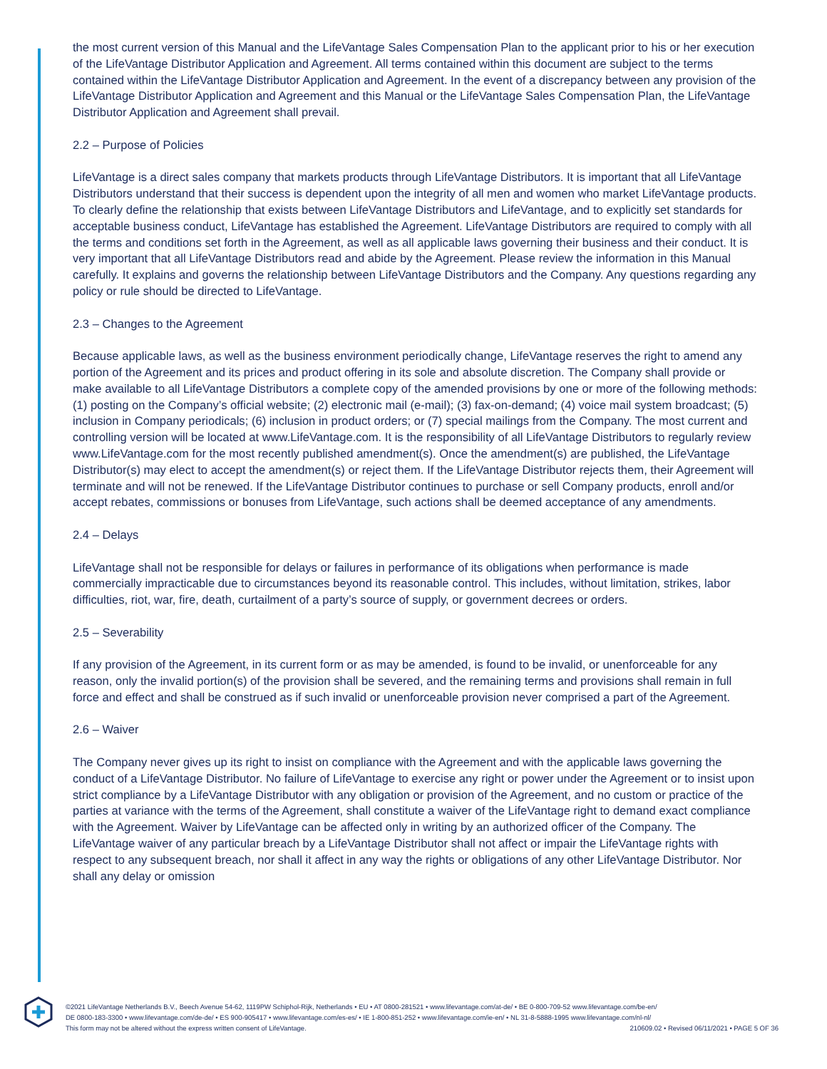the most current version of this Manual and the LifeVantage Sales Compensation Plan to the applicant prior to his or her execution of the LifeVantage Distributor Application and Agreement. All terms contained within this document are subject to the terms contained within the LifeVantage Distributor Application and Agreement. In the event of a discrepancy between any provision of the LifeVantage Distributor Application and Agreement and this Manual or the LifeVantage Sales Compensation Plan, the LifeVantage Distributor Application and Agreement shall prevail.
2.2 – Purpose of Policies
LifeVantage is a direct sales company that markets products through LifeVantage Distributors. It is important that all LifeVantage Distributors understand that their success is dependent upon the integrity of all men and women who market LifeVantage products. To clearly define the relationship that exists between LifeVantage Distributors and LifeVantage, and to explicitly set standards for acceptable business conduct, LifeVantage has established the Agreement. LifeVantage Distributors are required to comply with all the terms and conditions set forth in the Agreement, as well as all applicable laws governing their business and their conduct. It is very important that all LifeVantage Distributors read and abide by the Agreement. Please review the information in this Manual carefully. It explains and governs the relationship between LifeVantage Distributors and the Company. Any questions regarding any policy or rule should be directed to LifeVantage.
2.3 – Changes to the Agreement
Because applicable laws, as well as the business environment periodically change, LifeVantage reserves the right to amend any portion of the Agreement and its prices and product offering in its sole and absolute discretion. The Company shall provide or make available to all LifeVantage Distributors a complete copy of the amended provisions by one or more of the following methods: (1) posting on the Company’s official website; (2) electronic mail (e-mail); (3) fax-on-demand; (4) voice mail system broadcast; (5) inclusion in Company periodicals; (6) inclusion in product orders; or (7) special mailings from the Company. The most current and controlling version will be located at www.LifeVantage.com. It is the responsibility of all LifeVantage Distributors to regularly review www.LifeVantage.com for the most recently published amendment(s). Once the amendment(s) are published, the LifeVantage Distributor(s) may elect to accept the amendment(s) or reject them. If the LifeVantage Distributor rejects them, their Agreement will terminate and will not be renewed. If the LifeVantage Distributor continues to purchase or sell Company products, enroll and/or accept rebates, commissions or bonuses from LifeVantage, such actions shall be deemed acceptance of any amendments.
2.4 – Delays
LifeVantage shall not be responsible for delays or failures in performance of its obligations when performance is made commercially impracticable due to circumstances beyond its reasonable control. This includes, without limitation, strikes, labor difficulties, riot, war, fire, death, curtailment of a party’s source of supply, or government decrees or orders.
2.5 – Severability
If any provision of the Agreement, in its current form or as may be amended, is found to be invalid, or unenforceable for any reason, only the invalid portion(s) of the provision shall be severed, and the remaining terms and provisions shall remain in full force and effect and shall be construed as if such invalid or unenforceable provision never comprised a part of the Agreement.
2.6 – Waiver
The Company never gives up its right to insist on compliance with the Agreement and with the applicable laws governing the conduct of a LifeVantage Distributor. No failure of LifeVantage to exercise any right or power under the Agreement or to insist upon strict compliance by a LifeVantage Distributor with any obligation or provision of the Agreement, and no custom or practice of the parties at variance with the terms of the Agreement, shall constitute a waiver of the LifeVantage right to demand exact compliance with the Agreement. Waiver by LifeVantage can be affected only in writing by an authorized officer of the Company. The LifeVantage waiver of any particular breach by a LifeVantage Distributor shall not affect or impair the LifeVantage rights with respect to any subsequent breach, nor shall it affect in any way the rights or obligations of any other LifeVantage Distributor. Nor shall any delay or omission
©2021 LifeVantage Netherlands B.V., Beech Avenue 54-62, 1119PW Schiphol-Rijk, Netherlands • EU • AT 0800-281521 • www.lifevantage.com/at-de/ • BE 0-800-709-52 www.lifevantage.com/be-en/
DE 0800-183-3300 • www.lifevantage.com/de-de/ • ES 900-905417 • www.lifevantage.com/es-es/ • IE 1-800-851-252 • www.lifevantage.com/ie-en/ • NL 31-8-5888-1995 www.lifevantage.com/nl-nl/
This form may not be altered without the express written consent of LifeVantage. 210609.02 • Revised 06/11/2021 • PAGE 5 OF 36